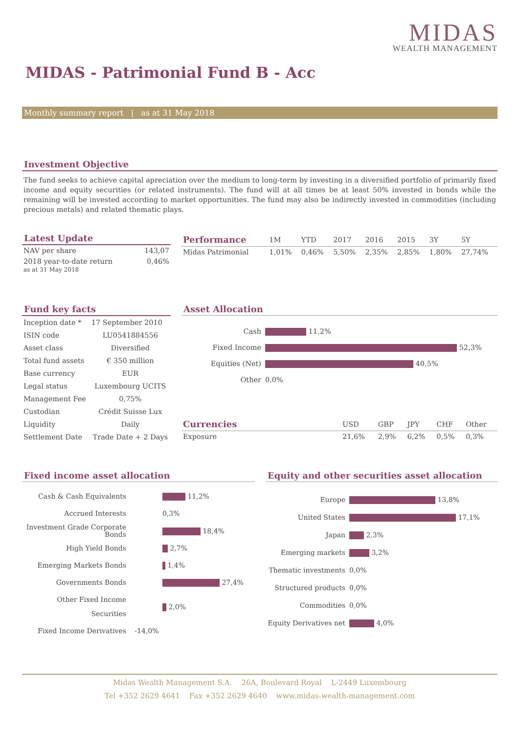MIDAS
WEALTH MANAGEMENT
MIDAS - Patrimonial Fund B - Acc
Monthly summary report | as at 31 May 2018
Investment Objective
The fund seeks to achieve capital apreciation over the medium to long-term by investing in a diversified portfolio of primarily fixed income and equity securities (or related instruments). The fund will at all times be at least 50% invested in bonds while the remaining will be invested according to market opportunities. The fund may also be indirectly invested in commodities (including precious metals) and related thematic plays.
Latest Update
| NAV per share | 143,07 |
| 2018 year-to-date return as at 31 May 2018 | 0,46% |
| Performance | 1M | YTD | 2017 | 2016 | 2015 | 3Y | 5Y |
| Midas Patrimonial | 1,01% | 0,46% | 5,50% | 2,35% | 2,85% | 1,80% | 27,74% |
Fund key facts
| Inception date * | 17 September 2010 |
| ISIN code | LU0541884556 |
| Asset class | Diversified |
| Total fund assets | € 350 million |
| Base currency | EUR |
| Legal status | Luxembourg UCITS |
| Management Fee | 0,75% |
| Custodian | Crédit Suisse Lux |
| Liquidity | Daily |
| Settlement Date | Trade Date + 2 Days |
Asset Allocation
| Cash | 11,2% |
| Fixed Income | 52,3% |
| Equities (Net) | 40,5% |
| Other | 0,0% |
| Currencies | USD | GBP | JPY | CHF | Other |
| Exposure | 21,6% | 2,9% | 6,2% | 0,5% | 0,3% |
Fixed income asset allocation
| Cash & Cash Equivalents | | 11,2% |
| Accrued Interests | | 0,3% |
| Investment Grade Corporate Bonds | | 18,4% |
| High Yield Bonds | | 2,7% |
| Emerging Markets Bonds | | 1,4% |
| Governments Bonds | | 27,4% |
| Other Fixed Income Securities | | 2,0% |
| Fixed Income Derivatives | -14,0% | |
Equity and other securities asset allocation
| Europe | 13,8% |
| United States | 17,1% |
| Japan | 2,3% |
| Emerging markets | 3,2% |
| Thematic investments | 0,0% |
| Structured products | 0,0% |
| Commodities | 0,0% |
| Equity Derivatives net | 4,0% |
Midas Wealth Management S.A. 26A, Boulevard Royal L-2449 Luxembourg
Tel +352 2629 4641 Fax +352 2629 4640 www.midas-wealth-management.com